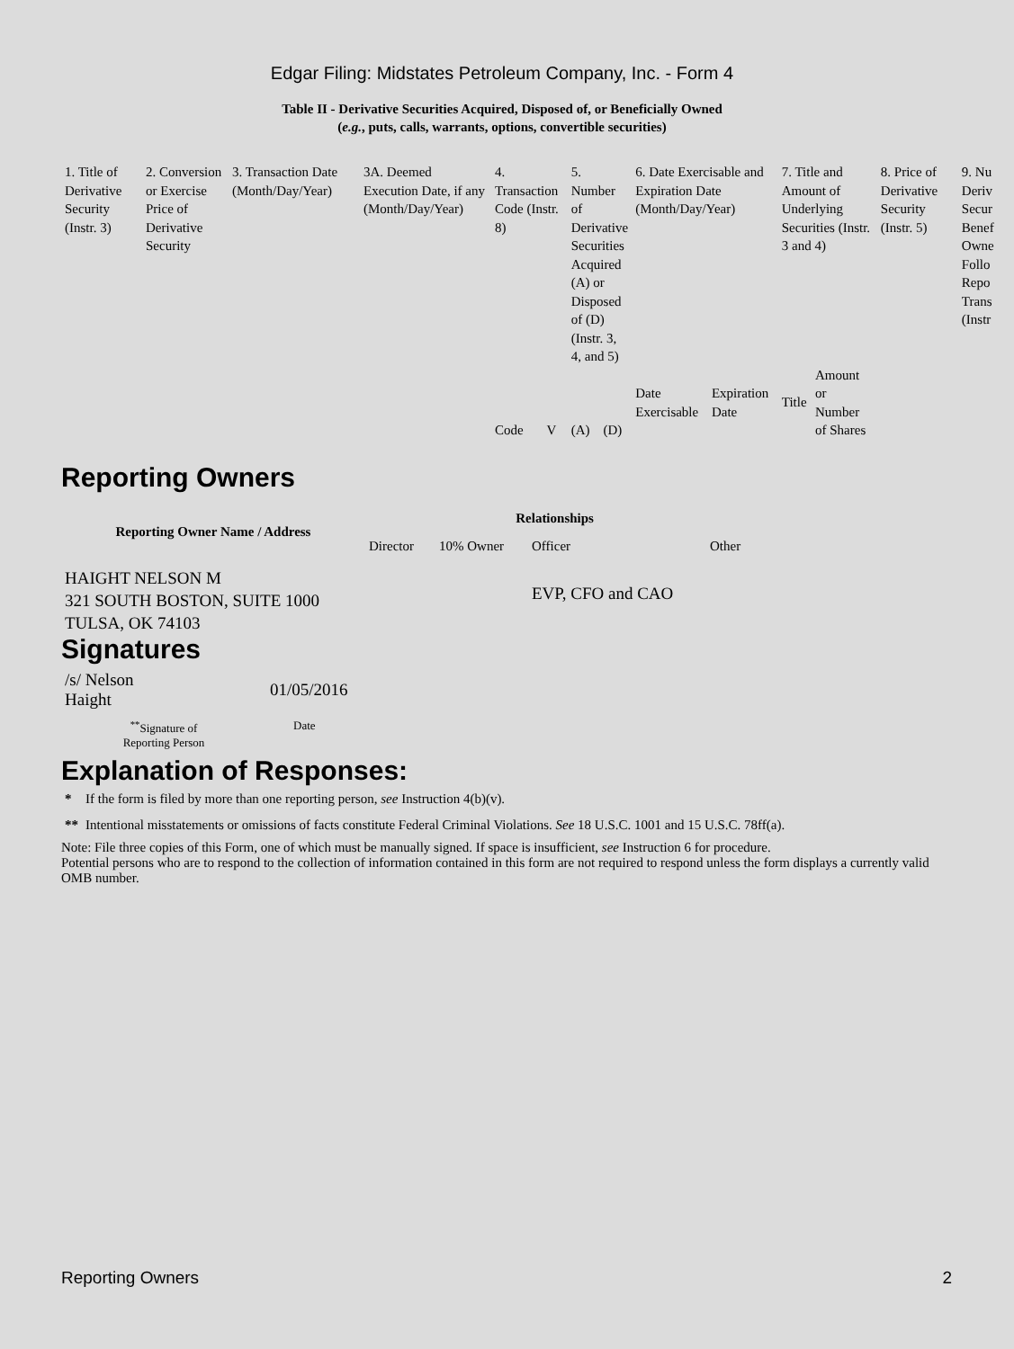Edgar Filing: Midstates Petroleum Company, Inc. - Form 4
Table II - Derivative Securities Acquired, Disposed of, or Beneficially Owned
(e.g., puts, calls, warrants, options, convertible securities)
| 1. Title of Derivative Security (Instr. 3) | 2. Conversion or Exercise Price of Derivative Security | 3. Transaction Date (Month/Day/Year) | 3A. Deemed Execution Date, if any (Month/Day/Year) | 4. Transaction Code (Instr. 8) | | 5. Number of Derivative Securities Acquired (A) or Disposed of (D) (Instr. 3, 4, and 5) | | 6. Date Exercisable and Expiration Date (Month/Day/Year) | | 7. Title and Amount of Underlying Securities (Instr. 3 and 4) | | 8. Price of Derivative Security (Instr. 5) | 9. Nu Deriv Secur Benef Owne Follo Repo Trans (Instr |
| | | | | Code | V | (A) | (D) | Date Exercisable | Expiration Date | Title | Amount or Number of Shares | | |
Reporting Owners
| Reporting Owner Name / Address | Relationships | | | |
| --- | --- | --- | --- | --- |
| | Director | 10% Owner | Officer | Other |
| HAIGHT NELSON M 321 SOUTH BOSTON, SUITE 1000 TULSA, OK 74103 | | | EVP, CFO and CAO | |
Signatures
| /s/ Nelson Haight | 01/05/2016 |
| <sup>**</sup> Signature of Reporting Person | Date |
Explanation of Responses:
| * | If the form is filed by more than one reporting person, see Instruction 4(b)(v). |
| ** | Intentional misstatements or omissions of facts constitute Federal Criminal Violations. See 18 U.S.C. 1001 and 15 U.S.C. 78ff(a). |
Note: File three copies of this Form, one of which must be manually signed. If space is insufficient, see Instruction 6 for procedure.
Potential persons who are to respond to the collection of information contained in this form are not required to respond unless the form displays a currently valid OMB number.
Reporting Owners 2